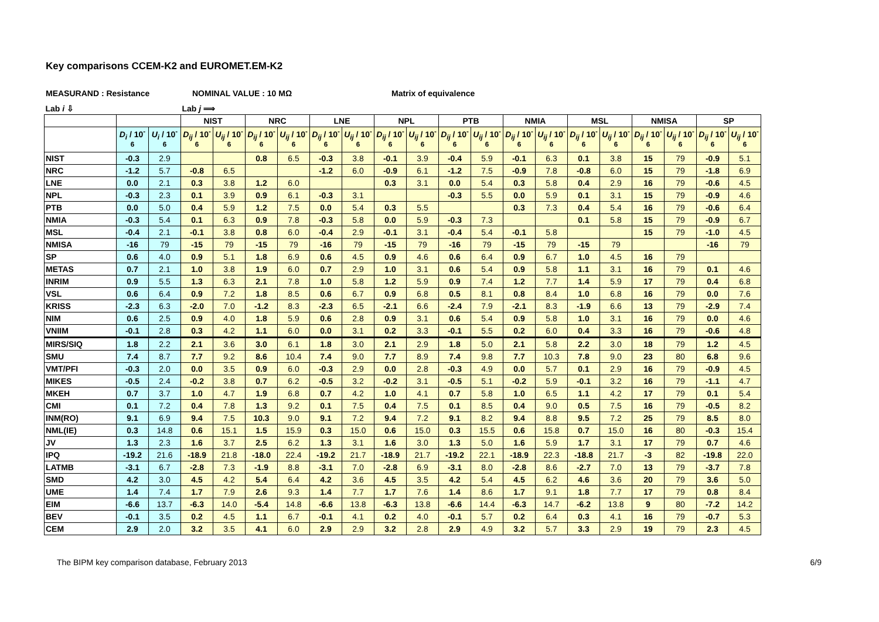Key comparisons CCEM-K2 and EUROMET.EM-K2
MEASURAND : Resistance NOMINAL VALUE : 10 MΩ Matrix of equivalence
| Lab i ⇩ | | | Lab j ⟹ | | | | | | | | | | | | | | | | | |
| --- | --- | --- | --- | --- | --- | --- | --- | --- | --- | --- | --- | --- | --- | --- | --- | --- | --- | --- | --- | --- |
| | | | NIST | | NRC | | LNE | | NPL | | PTB | | NMIA | | MSL | | NMISA | | SP | |
| | D<sub>i</sub> / 10<sup>-6</sup> | U<sub>i</sub> / 10<sup>-6</sup> | D<sub>ij</sub> / 10<sup>-6</sup> | U<sub>ij</sub> / 10<sup>-6</sup> | D<sub>ij</sub> / 10<sup>-6</sup> | U<sub>ij</sub> / 10<sup>-6</sup> | D<sub>ij</sub> / 10<sup>-6</sup> | U<sub>ij</sub> / 10<sup>-6</sup> | D<sub>ij</sub> / 10<sup>-6</sup> | U<sub>ij</sub> / 10<sup>-6</sup> | D<sub>ij</sub> / 10<sup>-6</sup> | U<sub>ij</sub> / 10<sup>-6</sup> | D<sub>ij</sub> / 10<sup>-6</sup> | U<sub>ij</sub> / 10<sup>-6</sup> | D<sub>ij</sub> / 10<sup>-6</sup> | U<sub>ij</sub> / 10<sup>-6</sup> | D<sub>ij</sub> / 10<sup>-6</sup> | U<sub>ij</sub> / 10<sup>-6</sup> | D<sub>ij</sub> / 10<sup>-6</sup> | U<sub>ij</sub> / 10<sup>-6</sup> |
| NIST | -0.3 | 2.9 | | | 0.8 | 6.5 | -0.3 | 3.8 | -0.1 | 3.9 | -0.4 | 5.9 | -0.1 | 6.3 | 0.1 | 3.8 | 15 | 79 | -0.9 | 5.1 |
| NRC | -1.2 | 5.7 | -0.8 | 6.5 | | | -1.2 | 6.0 | -0.9 | 6.1 | -1.2 | 7.5 | -0.9 | 7.8 | -0.8 | 6.0 | 15 | 79 | -1.8 | 6.9 |
| LNE | 0.0 | 2.1 | 0.3 | 3.8 | 1.2 | 6.0 | | | 0.3 | 3.1 | 0.0 | 5.4 | 0.3 | 5.8 | 0.4 | 2.9 | 16 | 79 | -0.6 | 4.5 |
| NPL | -0.3 | 2.3 | 0.1 | 3.9 | 0.9 | 6.1 | -0.3 | 3.1 | | | -0.3 | 5.5 | 0.0 | 5.9 | 0.1 | 3.1 | 15 | 79 | -0.9 | 4.6 |
| PTB | 0.0 | 5.0 | 0.4 | 5.9 | 1.2 | 7.5 | 0.0 | 5.4 | 0.3 | 5.5 | | | 0.3 | 7.3 | 0.4 | 5.4 | 16 | 79 | -0.6 | 6.4 |
| NMIA | -0.3 | 5.4 | 0.1 | 6.3 | 0.9 | 7.8 | -0.3 | 5.8 | 0.0 | 5.9 | -0.3 | 7.3 | | | 0.1 | 5.8 | 15 | 79 | -0.9 | 6.7 |
| MSL | -0.4 | 2.1 | -0.1 | 3.8 | 0.8 | 6.0 | -0.4 | 2.9 | -0.1 | 3.1 | -0.4 | 5.4 | -0.1 | 5.8 | | | 15 | 79 | -1.0 | 4.5 |
| NMISA | -16 | 79 | -15 | 79 | -15 | 79 | -16 | 79 | -15 | 79 | -16 | 79 | -15 | 79 | -15 | 79 | | | -16 | 79 |
| SP | 0.6 | 4.0 | 0.9 | 5.1 | 1.8 | 6.9 | 0.6 | 4.5 | 0.9 | 4.6 | 0.6 | 6.4 | 0.9 | 6.7 | 1.0 | 4.5 | 16 | 79 | | |
| METAS | 0.7 | 2.1 | 1.0 | 3.8 | 1.9 | 6.0 | 0.7 | 2.9 | 1.0 | 3.1 | 0.6 | 5.4 | 0.9 | 5.8 | 1.1 | 3.1 | 16 | 79 | 0.1 | 4.6 |
| INRIM | 0.9 | 5.5 | 1.3 | 6.3 | 2.1 | 7.8 | 1.0 | 5.8 | 1.2 | 5.9 | 0.9 | 7.4 | 1.2 | 7.7 | 1.4 | 5.9 | 17 | 79 | 0.4 | 6.8 |
| VSL | 0.6 | 6.4 | 0.9 | 7.2 | 1.8 | 8.5 | 0.6 | 6.7 | 0.9 | 6.8 | 0.5 | 8.1 | 0.8 | 8.4 | 1.0 | 6.8 | 16 | 79 | 0.0 | 7.6 |
| KRISS | -2.3 | 6.3 | -2.0 | 7.0 | -1.2 | 8.3 | -2.3 | 6.5 | -2.1 | 6.6 | -2.4 | 7.9 | -2.1 | 8.3 | -1.9 | 6.6 | 13 | 79 | -2.9 | 7.4 |
| NIM | 0.6 | 2.5 | 0.9 | 4.0 | 1.8 | 5.9 | 0.6 | 2.8 | 0.9 | 3.1 | 0.6 | 5.4 | 0.9 | 5.8 | 1.0 | 3.1 | 16 | 79 | 0.0 | 4.6 |
| VNIIM | -0.1 | 2.8 | 0.3 | 4.2 | 1.1 | 6.0 | 0.0 | 3.1 | 0.2 | 3.3 | -0.1 | 5.5 | 0.2 | 6.0 | 0.4 | 3.3 | 16 | 79 | -0.6 | 4.8 |
| MIRS/SIQ | 1.8 | 2.2 | 2.1 | 3.6 | 3.0 | 6.1 | 1.8 | 3.0 | 2.1 | 2.9 | 1.8 | 5.0 | 2.1 | 5.8 | 2.2 | 3.0 | 18 | 79 | 1.2 | 4.5 |
| SMU | 7.4 | 8.7 | 7.7 | 9.2 | 8.6 | 10.4 | 7.4 | 9.0 | 7.7 | 8.9 | 7.4 | 9.8 | 7.7 | 10.3 | 7.8 | 9.0 | 23 | 80 | 6.8 | 9.6 |
| VMT/PFI | -0.3 | 2.0 | 0.0 | 3.5 | 0.9 | 6.0 | -0.3 | 2.9 | 0.0 | 2.8 | -0.3 | 4.9 | 0.0 | 5.7 | 0.1 | 2.9 | 16 | 79 | -0.9 | 4.5 |
| MIKES | -0.5 | 2.4 | -0.2 | 3.8 | 0.7 | 6.2 | -0.5 | 3.2 | -0.2 | 3.1 | -0.5 | 5.1 | -0.2 | 5.9 | -0.1 | 3.2 | 16 | 79 | -1.1 | 4.7 |
| MKEH | 0.7 | 3.7 | 1.0 | 4.7 | 1.9 | 6.8 | 0.7 | 4.2 | 1.0 | 4.1 | 0.7 | 5.8 | 1.0 | 6.5 | 1.1 | 4.2 | 17 | 79 | 0.1 | 5.4 |
| CMI | 0.1 | 7.2 | 0.4 | 7.8 | 1.3 | 9.2 | 0.1 | 7.5 | 0.4 | 7.5 | 0.1 | 8.5 | 0.4 | 9.0 | 0.5 | 7.5 | 16 | 79 | -0.5 | 8.2 |
| INM(RO) | 9.1 | 6.9 | 9.4 | 7.5 | 10.3 | 9.0 | 9.1 | 7.2 | 9.4 | 7.2 | 9.1 | 8.2 | 9.4 | 8.8 | 9.5 | 7.2 | 25 | 79 | 8.5 | 8.0 |
| NML(IE) | 0.3 | 14.8 | 0.6 | 15.1 | 1.5 | 15.9 | 0.3 | 15.0 | 0.6 | 15.0 | 0.3 | 15.5 | 0.6 | 15.8 | 0.7 | 15.0 | 16 | 80 | -0.3 | 15.4 |
| JV | 1.3 | 2.3 | 1.6 | 3.7 | 2.5 | 6.2 | 1.3 | 3.1 | 1.6 | 3.0 | 1.3 | 5.0 | 1.6 | 5.9 | 1.7 | 3.1 | 17 | 79 | 0.7 | 4.6 |
| IPQ | -19.2 | 21.6 | -18.9 | 21.8 | -18.0 | 22.4 | -19.2 | 21.7 | -18.9 | 21.7 | -19.2 | 22.1 | -18.9 | 22.3 | -18.8 | 21.7 | -3 | 82 | -19.8 | 22.0 |
| LATMB | -3.1 | 6.7 | -2.8 | 7.3 | -1.9 | 8.8 | -3.1 | 7.0 | -2.8 | 6.9 | -3.1 | 8.0 | -2.8 | 8.6 | -2.7 | 7.0 | 13 | 79 | -3.7 | 7.8 |
| SMD | 4.2 | 3.0 | 4.5 | 4.2 | 5.4 | 6.4 | 4.2 | 3.6 | 4.5 | 3.5 | 4.2 | 5.4 | 4.5 | 6.2 | 4.6 | 3.6 | 20 | 79 | 3.6 | 5.0 |
| UME | 1.4 | 7.4 | 1.7 | 7.9 | 2.6 | 9.3 | 1.4 | 7.7 | 1.7 | 7.6 | 1.4 | 8.6 | 1.7 | 9.1 | 1.8 | 7.7 | 17 | 79 | 0.8 | 8.4 |
| EIM | -6.6 | 13.7 | -6.3 | 14.0 | -5.4 | 14.8 | -6.6 | 13.8 | -6.3 | 13.8 | -6.6 | 14.4 | -6.3 | 14.7 | -6.2 | 13.8 | 9 | 80 | -7.2 | 14.2 |
| BEV | -0.1 | 3.5 | 0.2 | 4.5 | 1.1 | 6.7 | -0.1 | 4.1 | 0.2 | 4.0 | -0.1 | 5.7 | 0.2 | 6.4 | 0.3 | 4.1 | 16 | 79 | -0.7 | 5.3 |
| CEM | 2.9 | 2.0 | 3.2 | 3.5 | 4.1 | 6.0 | 2.9 | 2.9 | 3.2 | 2.8 | 2.9 | 4.9 | 3.2 | 5.7 | 3.3 | 2.9 | 19 | 79 | 2.3 | 4.5 |
The BIPM key comparison database, February 2013 6/9